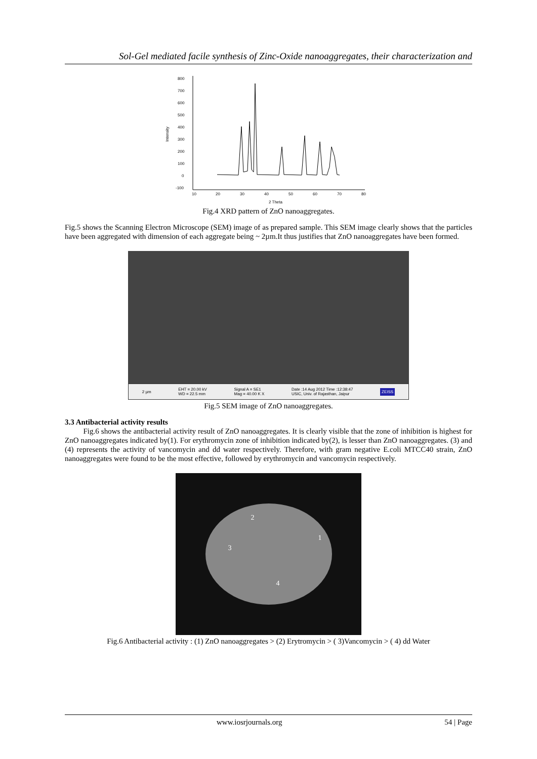Sol-Gel mediated facile synthesis of Zinc-Oxide nanoaggregates, their characterization and
800
700
600
500
400
300
200
100
0
-100
Intensity
10
20
30
40
50
60
70
80
2 Theta
Fig.4 XRD pattern of ZnO nanoaggregates.
Fig.5 shows the Scanning Electron Microscope (SEM) image of as prepared sample. This SEM image clearly shows that the particles have been aggregated with dimension of each aggregate being ~ 2µm.It thus justifies that ZnO nanoaggregates have been formed.
2 µm EHT = 20.00 kV
WD = 22.5 mm Signal A = SE1
Mag = 40.00 K X Date :14 Aug 2012 Time :12:38:47
USIC, Univ. of Rajasthan, Jaipur ZEISS
Fig.5 SEM image of ZnO nanoaggregates.
3.3 Antibacterial activity results
Fig.6 shows the antibacterial activity result of ZnO nanoaggregates. It is clearly visible that the zone of inhibition is highest for ZnO nanoaggregates indicated by(1). For erythromycin zone of inhibition indicated by(2), is lesser than ZnO nanoaggregates. (3) and (4) represents the activity of vancomycin and dd water respectively. Therefore, with gram negative E.coli MTCC40 strain, ZnO nanoaggregates were found to be the most effective, followed by erythromycin and vancomycin respectively.
2
1
3
4
Fig.6 Antibacterial activity : (1) ZnO nanoaggregates > (2) Erytromycin > ( 3)Vancomycin > ( 4) dd Water
www.iosrjournals.org 54 | Page